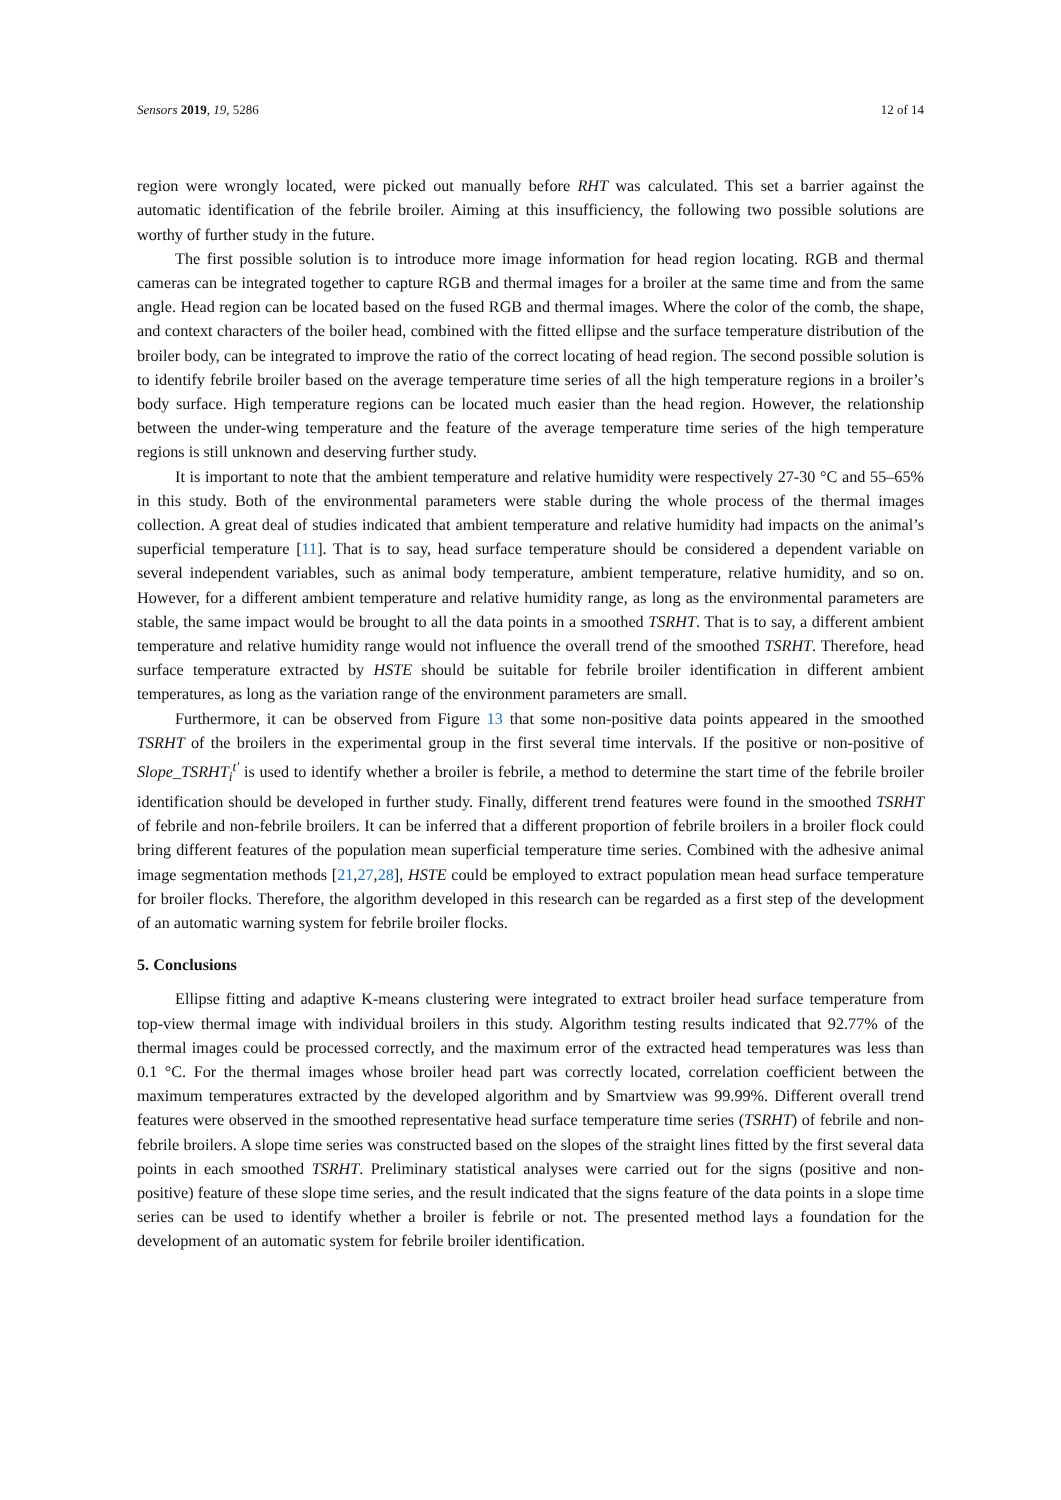Sensors 2019, 19, 5286 12 of 14
region were wrongly located, were picked out manually before RHT was calculated. This set a barrier against the automatic identification of the febrile broiler. Aiming at this insufficiency, the following two possible solutions are worthy of further study in the future.
The first possible solution is to introduce more image information for head region locating. RGB and thermal cameras can be integrated together to capture RGB and thermal images for a broiler at the same time and from the same angle. Head region can be located based on the fused RGB and thermal images. Where the color of the comb, the shape, and context characters of the boiler head, combined with the fitted ellipse and the surface temperature distribution of the broiler body, can be integrated to improve the ratio of the correct locating of head region. The second possible solution is to identify febrile broiler based on the average temperature time series of all the high temperature regions in a broiler’s body surface. High temperature regions can be located much easier than the head region. However, the relationship between the under-wing temperature and the feature of the average temperature time series of the high temperature regions is still unknown and deserving further study.
It is important to note that the ambient temperature and relative humidity were respectively 27-30 °C and 55–65% in this study. Both of the environmental parameters were stable during the whole process of the thermal images collection. A great deal of studies indicated that ambient temperature and relative humidity had impacts on the animal’s superficial temperature [11]. That is to say, head surface temperature should be considered a dependent variable on several independent variables, such as animal body temperature, ambient temperature, relative humidity, and so on. However, for a different ambient temperature and relative humidity range, as long as the environmental parameters are stable, the same impact would be brought to all the data points in a smoothed TSRHT. That is to say, a different ambient temperature and relative humidity range would not influence the overall trend of the smoothed TSRHT. Therefore, head surface temperature extracted by HSTE should be suitable for febrile broiler identification in different ambient temperatures, as long as the variation range of the environment parameters are small.
Furthermore, it can be observed from Figure 13 that some non-positive data points appeared in the smoothed TSRHT of the broilers in the experimental group in the first several time intervals. If the positive or non-positive of Slope_TSRHT<sub>i</sub><sup>t′</sup> is used to identify whether a broiler is febrile, a method to determine the start time of the febrile broiler identification should be developed in further study. Finally, different trend features were found in the smoothed TSRHT of febrile and non-febrile broilers. It can be inferred that a different proportion of febrile broilers in a broiler flock could bring different features of the population mean superficial temperature time series. Combined with the adhesive animal image segmentation methods [21,27,28], HSTE could be employed to extract population mean head surface temperature for broiler flocks. Therefore, the algorithm developed in this research can be regarded as a first step of the development of an automatic warning system for febrile broiler flocks.
5. Conclusions
Ellipse fitting and adaptive K-means clustering were integrated to extract broiler head surface temperature from top-view thermal image with individual broilers in this study. Algorithm testing results indicated that 92.77% of the thermal images could be processed correctly, and the maximum error of the extracted head temperatures was less than 0.1 °C. For the thermal images whose broiler head part was correctly located, correlation coefficient between the maximum temperatures extracted by the developed algorithm and by Smartview was 99.99%. Different overall trend features were observed in the smoothed representative head surface temperature time series (TSRHT) of febrile and non-febrile broilers. A slope time series was constructed based on the slopes of the straight lines fitted by the first several data points in each smoothed TSRHT. Preliminary statistical analyses were carried out for the signs (positive and non-positive) feature of these slope time series, and the result indicated that the signs feature of the data points in a slope time series can be used to identify whether a broiler is febrile or not. The presented method lays a foundation for the development of an automatic system for febrile broiler identification.